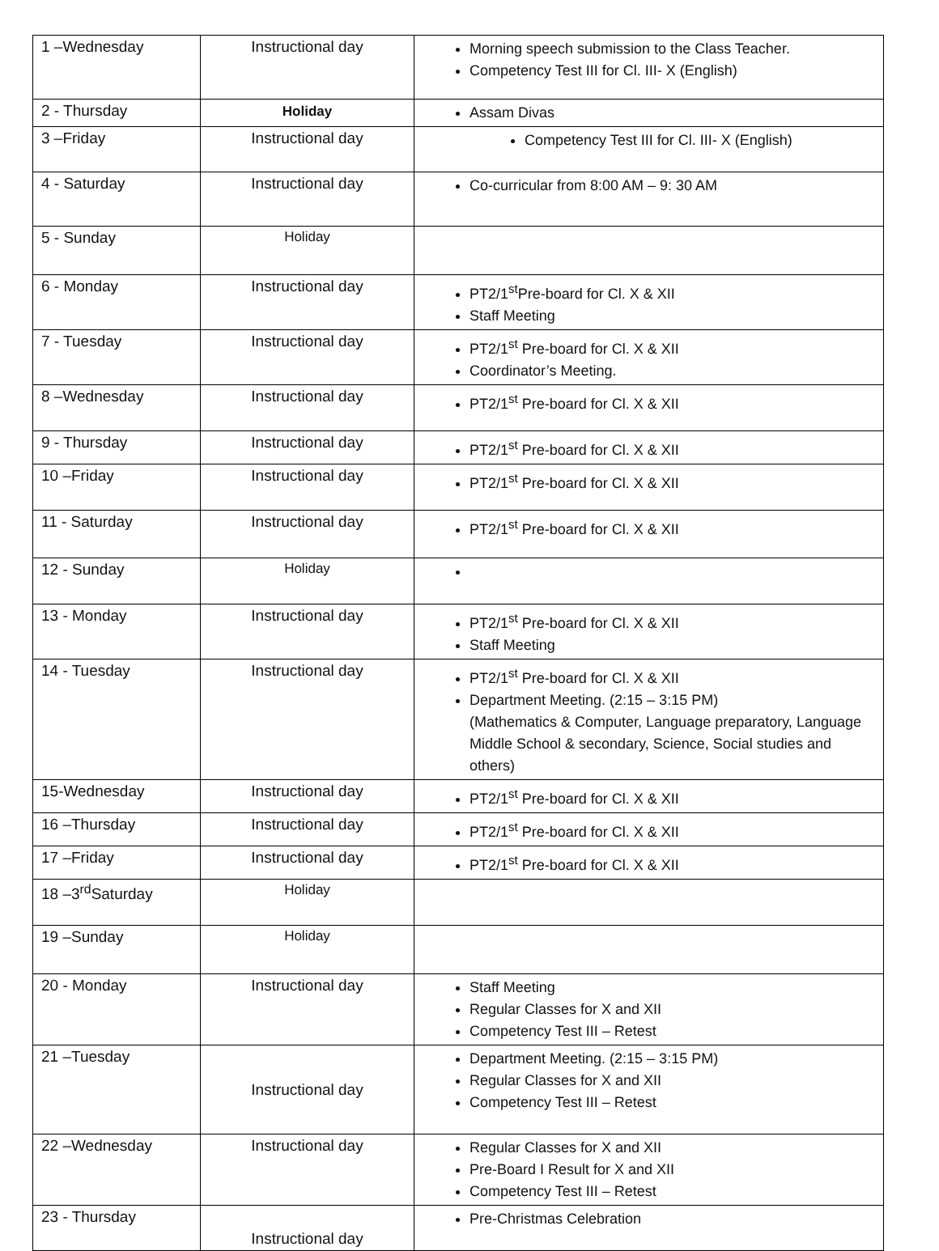| 1 –Wednesday | Instructional day | Morning speech submission to the Class Teacher. Competency Test III for Cl. III- X (English) |
| 2 - Thursday | Holiday | Assam Divas |
| 3 –Friday | Instructional day | Competency Test III for Cl. III- X (English) |
| 4 - Saturday | Instructional day | Co-curricular from 8:00 AM – 9: 30 AM |
| 5 - Sunday | Holiday | |
| 6 - Monday | Instructional day | PT2/1<sup>st</sup>Pre-board for Cl. X & XII Staff Meeting |
| 7 - Tuesday | Instructional day | PT2/1<sup>st</sup> Pre-board for Cl. X & XII Coordinator’s Meeting. |
| 8 –Wednesday | Instructional day | PT2/1<sup>st</sup> Pre-board for Cl. X & XII |
| 9 - Thursday | Instructional day | PT2/1<sup>st</sup> Pre-board for Cl. X & XII |
| 10 –Friday | Instructional day | PT2/1<sup>st</sup> Pre-board for Cl. X & XII |
| 11 - Saturday | Instructional day | PT2/1<sup>st</sup> Pre-board for Cl. X & XII |
| 12 - Sunday | Holiday | |
| 13 - Monday | Instructional day | PT2/1<sup>st</sup> Pre-board for Cl. X & XII Staff Meeting |
| 14 - Tuesday | Instructional day | PT2/1<sup>st</sup> Pre-board for Cl. X & XII Department Meeting. (2:15 – 3:15 PM) (Mathematics & Computer, Language preparatory, Language Middle School & secondary, Science, Social studies and others) |
| 15-Wednesday | Instructional day | PT2/1<sup>st</sup> Pre-board for Cl. X & XII |
| 16 –Thursday | Instructional day | PT2/1<sup>st</sup> Pre-board for Cl. X & XII |
| 17 –Friday | Instructional day | PT2/1<sup>st</sup> Pre-board for Cl. X & XII |
| 18 –3<sup>rd</sup>Saturday | Holiday | |
| 19 –Sunday | Holiday | |
| 20 - Monday | Instructional day | Staff Meeting Regular Classes for X and XII Competency Test III – Retest |
| 21 –Tuesday | Instructional day | Department Meeting. (2:15 – 3:15 PM) Regular Classes for X and XII Competency Test III – Retest |
| 22 –Wednesday | Instructional day | Regular Classes for X and XII Pre-Board I Result for X and XII Competency Test III – Retest |
| 23 - Thursday | Instructional day | Pre-Christmas Celebration |